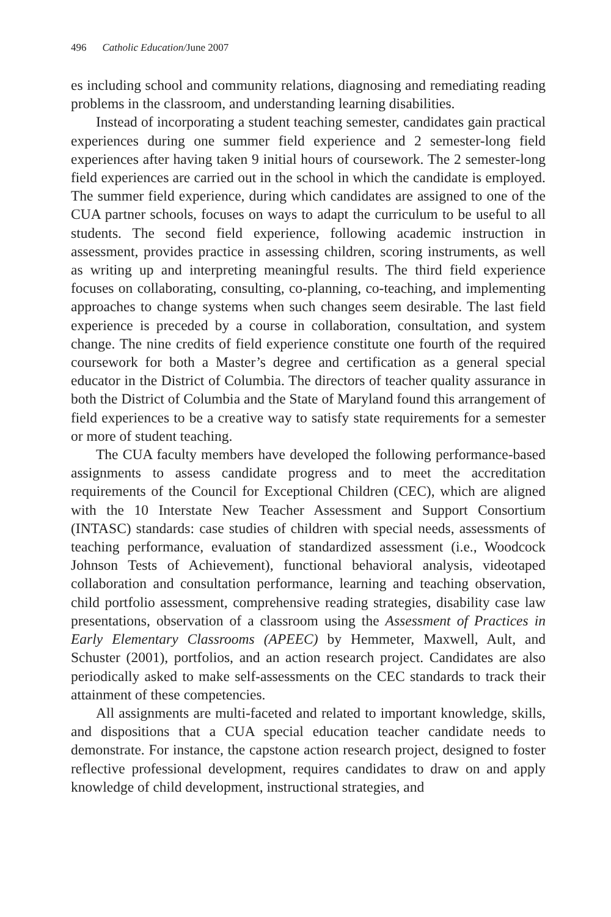496 Catholic Education/June 2007
es including school and community relations, diagnosing and remediating reading problems in the classroom, and understanding learning disabilities.
Instead of incorporating a student teaching semester, candidates gain practical experiences during one summer field experience and 2 semester-long field experiences after having taken 9 initial hours of coursework. The 2 semester-long field experiences are carried out in the school in which the candidate is employed. The summer field experience, during which candidates are assigned to one of the CUA partner schools, focuses on ways to adapt the curriculum to be useful to all students. The second field experience, following academic instruction in assessment, provides practice in assessing children, scoring instruments, as well as writing up and interpreting meaningful results. The third field experience focuses on collaborating, consulting, co-planning, co-teaching, and implementing approaches to change systems when such changes seem desirable. The last field experience is preceded by a course in collaboration, consultation, and system change. The nine credits of field experience constitute one fourth of the required coursework for both a Master’s degree and certification as a general special educator in the District of Columbia. The directors of teacher quality assurance in both the District of Columbia and the State of Maryland found this arrangement of field experiences to be a creative way to satisfy state requirements for a semester or more of student teaching.
The CUA faculty members have developed the following performance-based assignments to assess candidate progress and to meet the accreditation requirements of the Council for Exceptional Children (CEC), which are aligned with the 10 Interstate New Teacher Assessment and Support Consortium (INTASC) standards: case studies of children with special needs, assessments of teaching performance, evaluation of standardized assessment (i.e., Woodcock Johnson Tests of Achievement), functional behavioral analysis, videotaped collaboration and consultation performance, learning and teaching observation, child portfolio assessment, comprehensive reading strategies, disability case law presentations, observation of a classroom using the Assessment of Practices in Early Elementary Classrooms (APEEC) by Hemmeter, Maxwell, Ault, and Schuster (2001), portfolios, and an action research project. Candidates are also periodically asked to make self-assessments on the CEC standards to track their attainment of these competencies.
All assignments are multi-faceted and related to important knowledge, skills, and dispositions that a CUA special education teacher candidate needs to demonstrate. For instance, the capstone action research project, designed to foster reflective professional development, requires candidates to draw on and apply knowledge of child development, instructional strategies, and